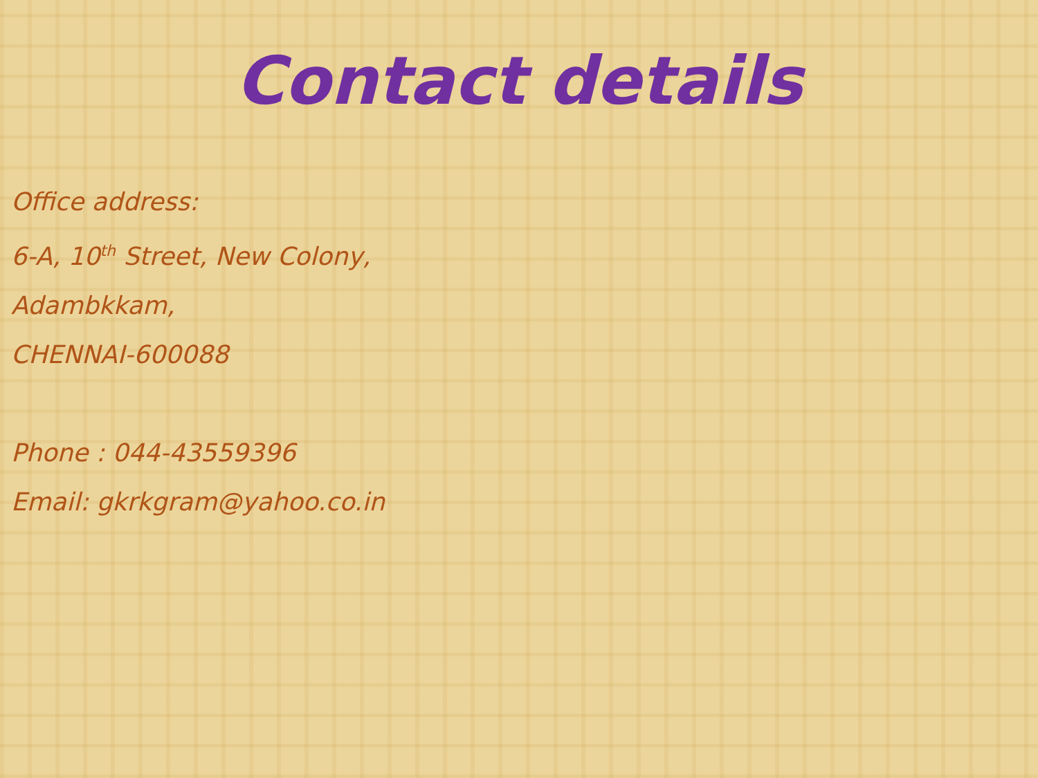Contact details
Office address:
6-A, 10<sup>th</sup> Street, New Colony,
Adambkkam,
CHENNAI-600088
Phone : 044-43559396
Email: gkrkgram@yahoo.co.in